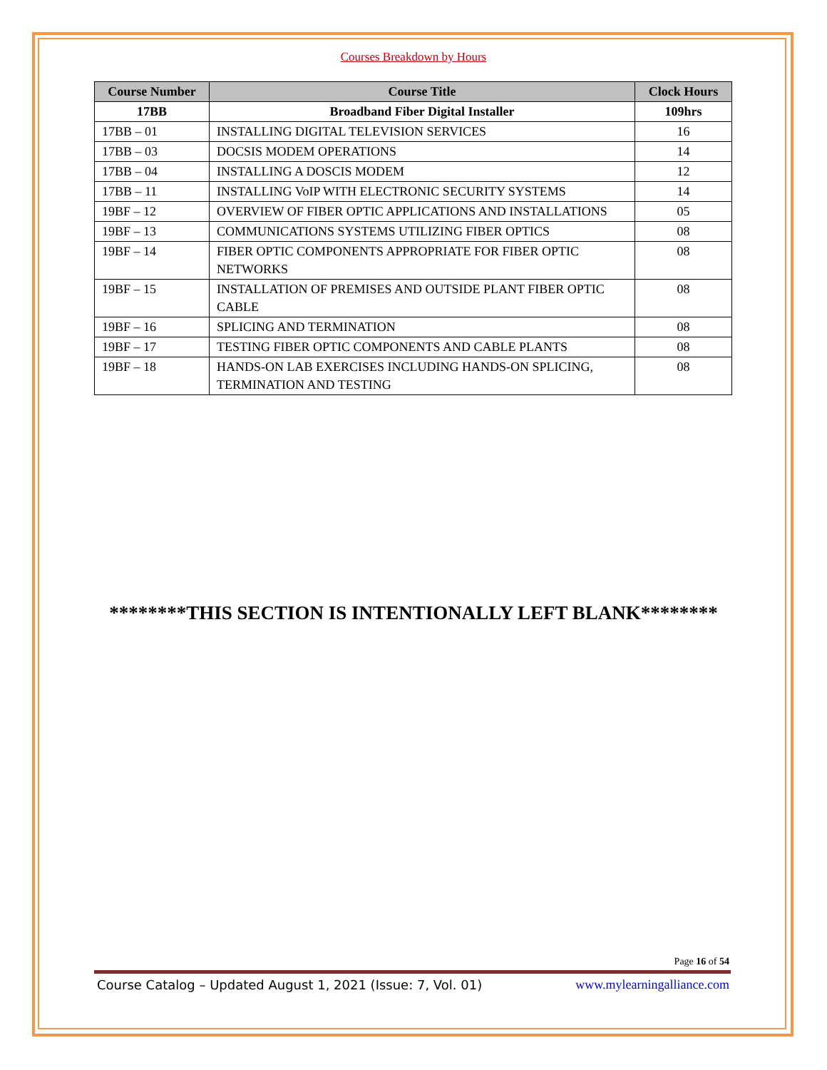Courses Breakdown by Hours
| Course Number | Course Title | Clock Hours |
| --- | --- | --- |
| 17BB | Broadband Fiber Digital Installer | 109hrs |
| 17BB – 01 | INSTALLING DIGITAL TELEVISION SERVICES | 16 |
| 17BB – 03 | DOCSIS MODEM OPERATIONS | 14 |
| 17BB – 04 | INSTALLING A DOSCIS MODEM | 12 |
| 17BB – 11 | INSTALLING VoIP WITH ELECTRONIC SECURITY SYSTEMS | 14 |
| 19BF – 12 | OVERVIEW OF FIBER OPTIC APPLICATIONS AND INSTALLATIONS | 05 |
| 19BF – 13 | COMMUNICATIONS SYSTEMS UTILIZING FIBER OPTICS | 08 |
| 19BF – 14 | FIBER OPTIC COMPONENTS APPROPRIATE FOR FIBER OPTIC NETWORKS | 08 |
| 19BF – 15 | INSTALLATION OF PREMISES AND OUTSIDE PLANT FIBER OPTIC CABLE | 08 |
| 19BF – 16 | SPLICING AND TERMINATION | 08 |
| 19BF – 17 | TESTING FIBER OPTIC COMPONENTS AND CABLE PLANTS | 08 |
| 19BF – 18 | HANDS-ON LAB EXERCISES INCLUDING HANDS-ON SPLICING, TERMINATION AND TESTING | 08 |
********THIS SECTION IS INTENTIONALLY LEFT BLANK********
Page 16 of 54
Course Catalog – Updated August 1, 2021 (Issue: 7, Vol. 01) www.mylearningalliance.com